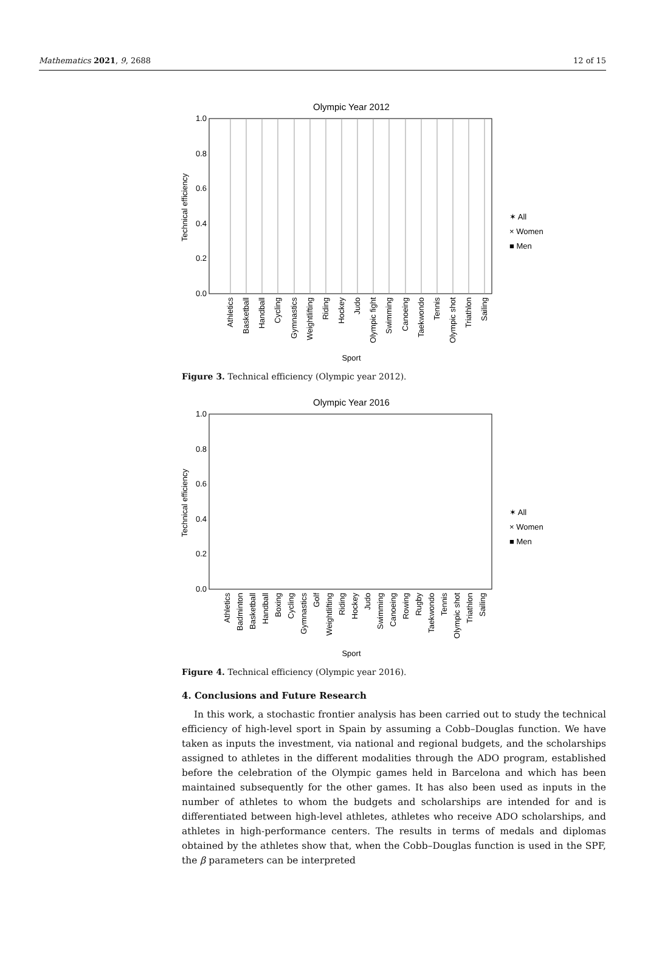Mathematics 2021, 9, 2688 12 of 15
Olympic Year 2012
1.0
0.8
0.6
0.4
0.2
0.0
Technical efficiency
Athletics
Basketball
Handball
Cycling
Gymnastics
Weightlifting
Riding
Hockey
Judo
Olympic fight
Swimming
Canoeing
Taekwondo
Tennis
Olympic shot
Triathlon
Sailing
Sport
✶ All
× Women
■ Men
Figure 3. Technical efficiency (Olympic year 2012).
Olympic Year 2016
1.0
0.8
0.6
0.4
0.2
0.0
Technical efficiency
Athletics
Badminton
Basketball
Handball
Boxing
Cycling
Gymnastics
Golf
Weightlifting
Riding
Hockey
Judo
Swimming
Canoeing
Rowing
Rugby
Taekwondo
Tennis
Olympic shot
Triathlon
Sailing
Sport
✶ All
× Women
■ Men
Figure 4. Technical efficiency (Olympic year 2016).
4. Conclusions and Future Research
In this work, a stochastic frontier analysis has been carried out to study the technical efficiency of high-level sport in Spain by assuming a Cobb–Douglas function. We have taken as inputs the investment, via national and regional budgets, and the scholarships assigned to athletes in the different modalities through the ADO program, established before the celebration of the Olympic games held in Barcelona and which has been maintained subsequently for the other games. It has also been used as inputs in the number of athletes to whom the budgets and scholarships are intended for and is differentiated between high-level athletes, athletes who receive ADO scholarships, and athletes in high-performance centers. The results in terms of medals and diplomas obtained by the athletes show that, when the Cobb–Douglas function is used in the SPF, the β parameters can be interpreted